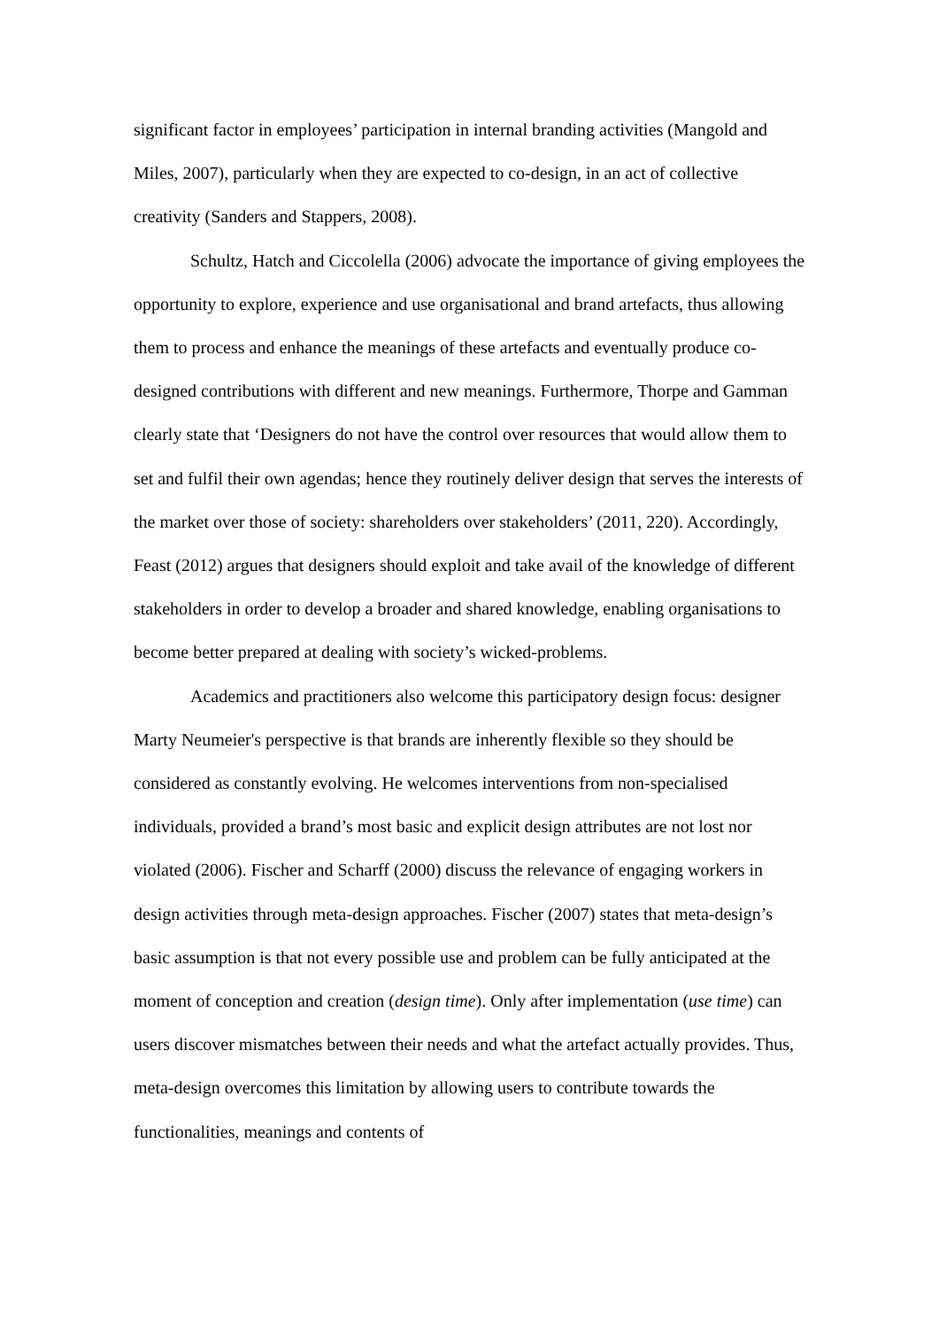significant factor in employees’ participation in internal branding activities (Mangold and Miles, 2007), particularly when they are expected to co-design, in an act of collective creativity (Sanders and Stappers, 2008).
Schultz, Hatch and Ciccolella (2006) advocate the importance of giving employees the opportunity to explore, experience and use organisational and brand artefacts, thus allowing them to process and enhance the meanings of these artefacts and eventually produce co-designed contributions with different and new meanings. Furthermore, Thorpe and Gamman clearly state that ‘Designers do not have the control over resources that would allow them to set and fulfil their own agendas; hence they routinely deliver design that serves the interests of the market over those of society: shareholders over stakeholders’ (2011, 220). Accordingly, Feast (2012) argues that designers should exploit and take avail of the knowledge of different stakeholders in order to develop a broader and shared knowledge, enabling organisations to become better prepared at dealing with society’s wicked-problems.
Academics and practitioners also welcome this participatory design focus: designer Marty Neumeier's perspective is that brands are inherently flexible so they should be considered as constantly evolving. He welcomes interventions from non-specialised individuals, provided a brand’s most basic and explicit design attributes are not lost nor violated (2006). Fischer and Scharff (2000) discuss the relevance of engaging workers in design activities through meta-design approaches. Fischer (2007) states that meta-design’s basic assumption is that not every possible use and problem can be fully anticipated at the moment of conception and creation (design time). Only after implementation (use time) can users discover mismatches between their needs and what the artefact actually provides. Thus, meta-design overcomes this limitation by allowing users to contribute towards the functionalities, meanings and contents of